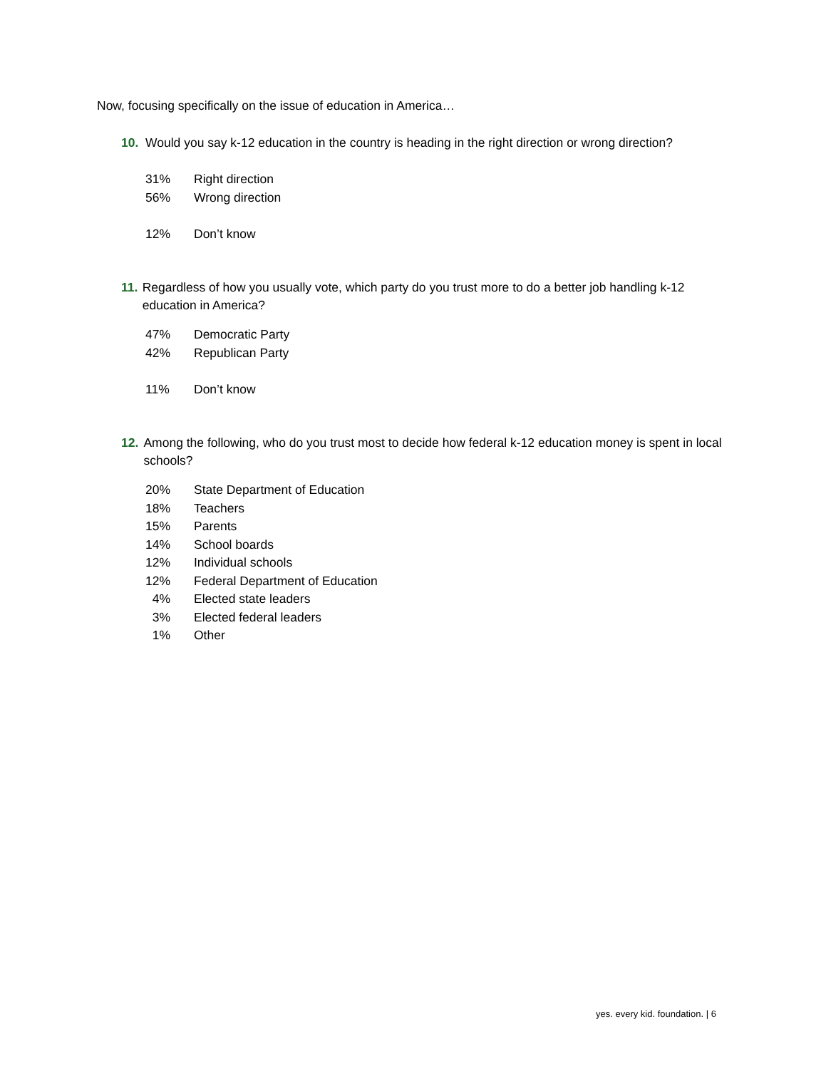Now, focusing specifically on the issue of education in America…
10. Would you say k-12 education in the country is heading in the right direction or wrong direction?
| 31% | Right direction |
| 56% | Wrong direction |
| 12% | Don’t know |
11. Regardless of how you usually vote, which party do you trust more to do a better job handling k-12 education in America?
| 47% | Democratic Party |
| 42% | Republican Party |
| 11% | Don’t know |
12. Among the following, who do you trust most to decide how federal k-12 education money is spent in local schools?
| 20% | State Department of Education |
| 18% | Teachers |
| 15% | Parents |
| 14% | School boards |
| 12% | Individual schools |
| 12% | Federal Department of Education |
| 4% | Elected state leaders |
| 3% | Elected federal leaders |
| 1% | Other |
yes. every kid. foundation. | 6